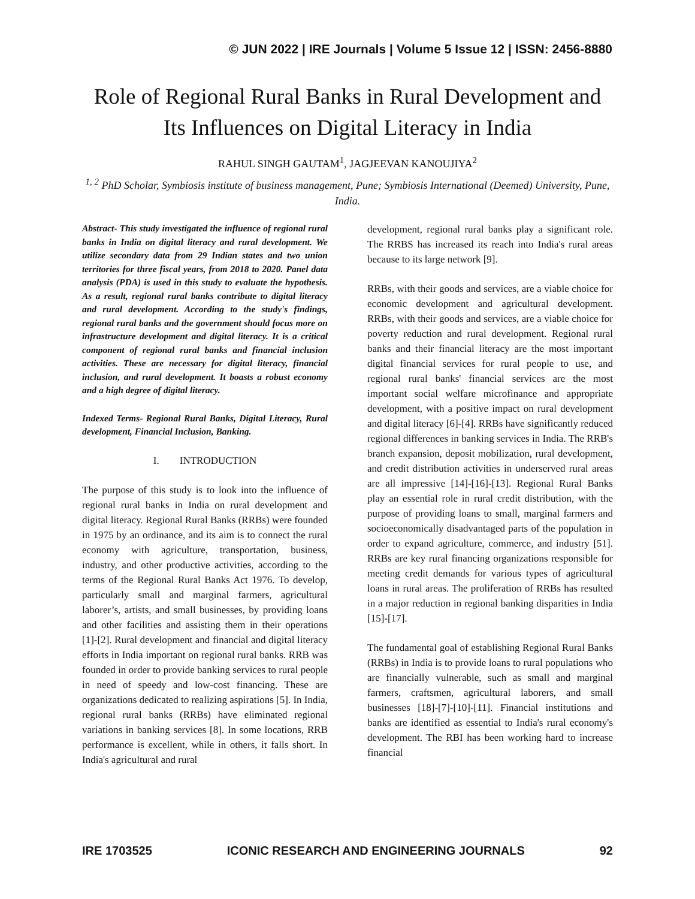© JUN 2022 | IRE Journals | Volume 5 Issue 12 | ISSN: 2456-8880
Role of Regional Rural Banks in Rural Development and Its Influences on Digital Literacy in India
RAHUL SINGH GAUTAM<sup>1</sup>, JAGJEEVAN KANOUJIYA<sup>2</sup>
<sup>1, 2</sup> PhD Scholar, Symbiosis institute of business management, Pune; Symbiosis International (Deemed) University, Pune, India.
Abstract- This study investigated the influence of regional rural banks in India on digital literacy and rural development. We utilize secondary data from 29 Indian states and two union territories for three fiscal years, from 2018 to 2020. Panel data analysis (PDA) is used in this study to evaluate the hypothesis. As a result, regional rural banks contribute to digital literacy and rural development. According to the study's findings, regional rural banks and the government should focus more on infrastructure development and digital literacy. It is a critical component of regional rural banks and financial inclusion activities. These are necessary for digital literacy, financial inclusion, and rural development. It boasts a robust economy and a high degree of digital literacy.
Indexed Terms- Regional Rural Banks, Digital Literacy, Rural development, Financial Inclusion, Banking.
I. INTRODUCTION
The purpose of this study is to look into the influence of regional rural banks in India on rural development and digital literacy. Regional Rural Banks (RRBs) were founded in 1975 by an ordinance, and its aim is to connect the rural economy with agriculture, transportation, business, industry, and other productive activities, according to the terms of the Regional Rural Banks Act 1976. To develop, particularly small and marginal farmers, agricultural laborer’s, artists, and small businesses, by providing loans and other facilities and assisting them in their operations [1]-[2]. Rural development and financial and digital literacy efforts in India important on regional rural banks. RRB was founded in order to provide banking services to rural people in need of speedy and low-cost financing. These are organizations dedicated to realizing aspirations [5]. In India, regional rural banks (RRBs) have eliminated regional variations in banking services [8]. In some locations, RRB performance is excellent, while in others, it falls short. In India's agricultural and rural
development, regional rural banks play a significant role. The RRBS has increased its reach into India's rural areas because to its large network [9].
RRBs, with their goods and services, are a viable choice for economic development and agricultural development. RRBs, with their goods and services, are a viable choice for poverty reduction and rural development. Regional rural banks and their financial literacy are the most important digital financial services for rural people to use, and regional rural banks' financial services are the most important social welfare microfinance and appropriate development, with a positive impact on rural development and digital literacy [6]-[4]. RRBs have significantly reduced regional differences in banking services in India. The RRB's branch expansion, deposit mobilization, rural development, and credit distribution activities in underserved rural areas are all impressive [14]-[16]-[13]. Regional Rural Banks play an essential role in rural credit distribution, with the purpose of providing loans to small, marginal farmers and socioeconomically disadvantaged parts of the population in order to expand agriculture, commerce, and industry [51]. RRBs are key rural financing organizations responsible for meeting credit demands for various types of agricultural loans in rural areas. The proliferation of RRBs has resulted in a major reduction in regional banking disparities in India [15]-[17].
The fundamental goal of establishing Regional Rural Banks (RRBs) in India is to provide loans to rural populations who are financially vulnerable, such as small and marginal farmers, craftsmen, agricultural laborers, and small businesses [18]-[7]-[10]-[11]. Financial institutions and banks are identified as essential to India's rural economy's development. The RBI has been working hard to increase financial
IRE 1703525 ICONIC RESEARCH AND ENGINEERING JOURNALS 92